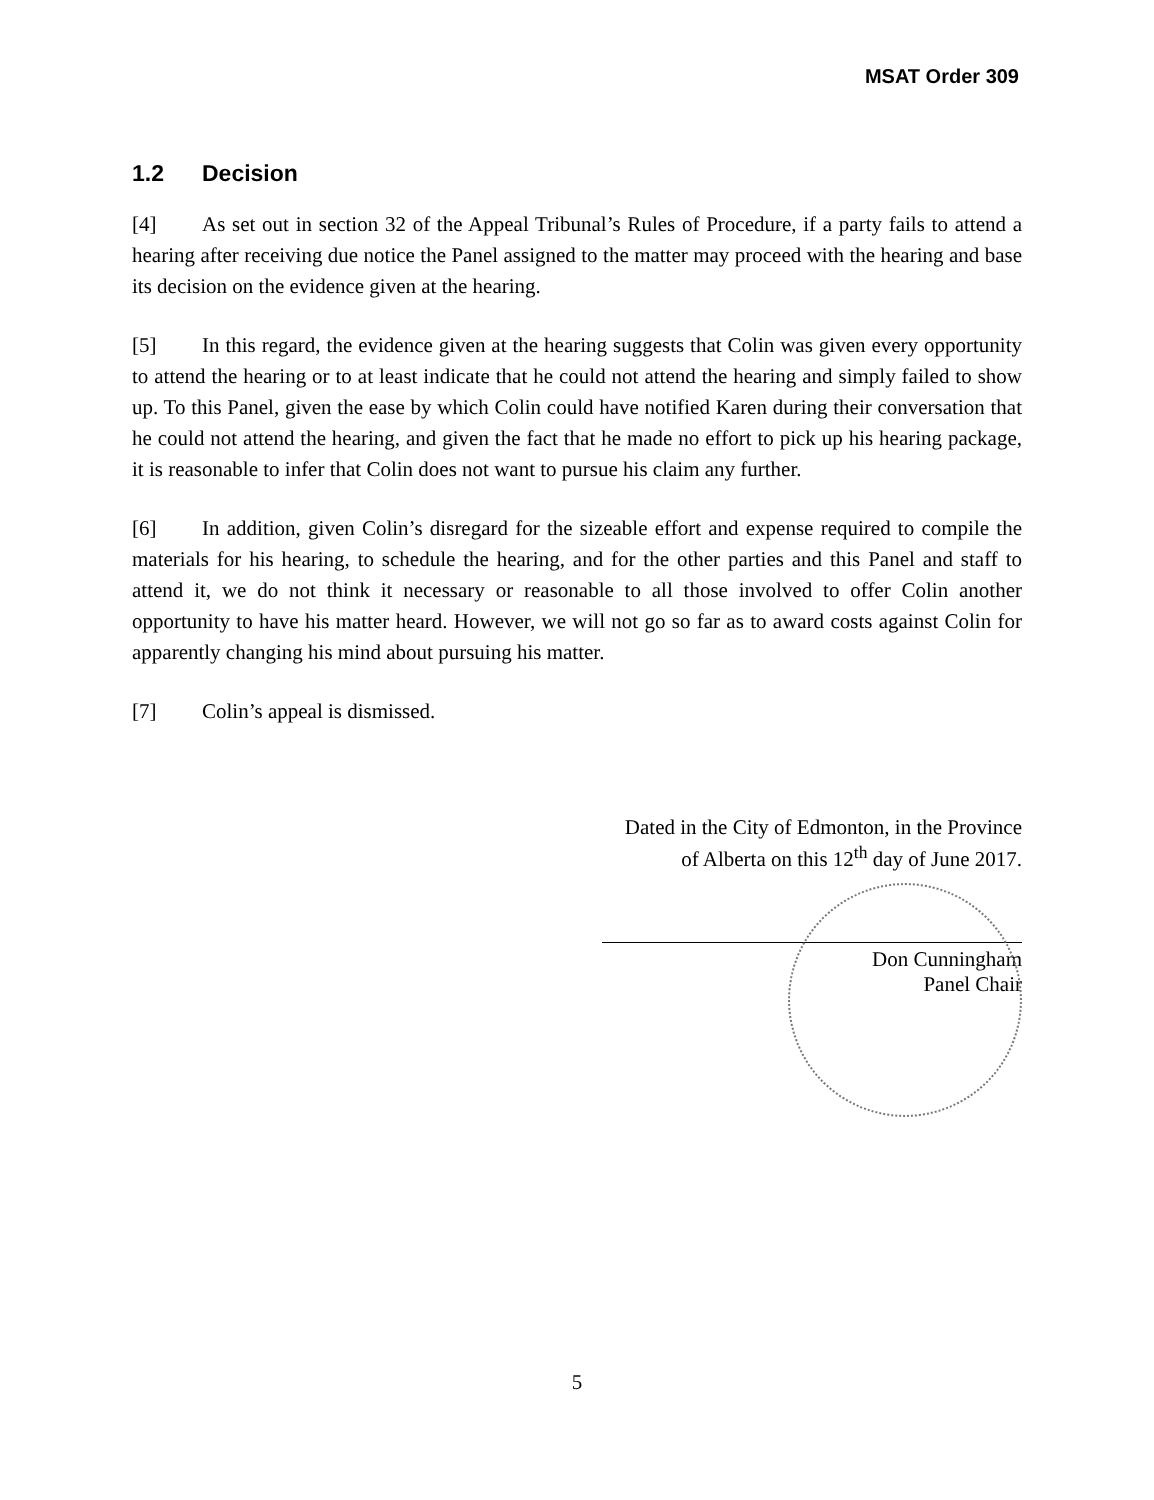MSAT Order 309
1.2 Decision
[4] As set out in section 32 of the Appeal Tribunal’s Rules of Procedure, if a party fails to attend a hearing after receiving due notice the Panel assigned to the matter may proceed with the hearing and base its decision on the evidence given at the hearing.
[5] In this regard, the evidence given at the hearing suggests that Colin was given every opportunity to attend the hearing or to at least indicate that he could not attend the hearing and simply failed to show up. To this Panel, given the ease by which Colin could have notified Karen during their conversation that he could not attend the hearing, and given the fact that he made no effort to pick up his hearing package, it is reasonable to infer that Colin does not want to pursue his claim any further.
[6] In addition, given Colin’s disregard for the sizeable effort and expense required to compile the materials for his hearing, to schedule the hearing, and for the other parties and this Panel and staff to attend it, we do not think it necessary or reasonable to all those involved to offer Colin another opportunity to have his matter heard. However, we will not go so far as to award costs against Colin for apparently changing his mind about pursuing his matter.
[7] Colin’s appeal is dismissed.
Dated in the City of Edmonton, in the Province
of Alberta on this 12<sup>th</sup> day of June 2017.
Don Cunningham
Panel Chair
5